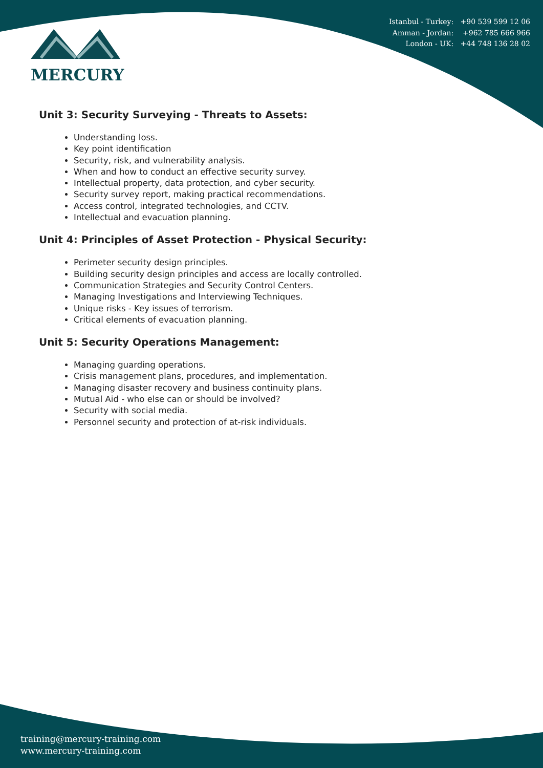MERCURY
Istanbul - Turkey: +90 539 599 12 06
Amman - Jordan: +962 785 666 966
London - UK: +44 748 136 28 02
Unit 3: Security Surveying - Threats to Assets:
Understanding loss.
Key point identification
Security, risk, and vulnerability analysis.
When and how to conduct an effective security survey.
Intellectual property, data protection, and cyber security.
Security survey report, making practical recommendations.
Access control, integrated technologies, and CCTV.
Intellectual and evacuation planning.
Unit 4: Principles of Asset Protection - Physical Security:
Perimeter security design principles.
Building security design principles and access are locally controlled.
Communication Strategies and Security Control Centers.
Managing Investigations and Interviewing Techniques.
Unique risks - Key issues of terrorism.
Critical elements of evacuation planning.
Unit 5: Security Operations Management:
Managing guarding operations.
Crisis management plans, procedures, and implementation.
Managing disaster recovery and business continuity plans.
Mutual Aid - who else can or should be involved?
Security with social media.
Personnel security and protection of at-risk individuals.
training@mercury-training.com
www.mercury-training.com